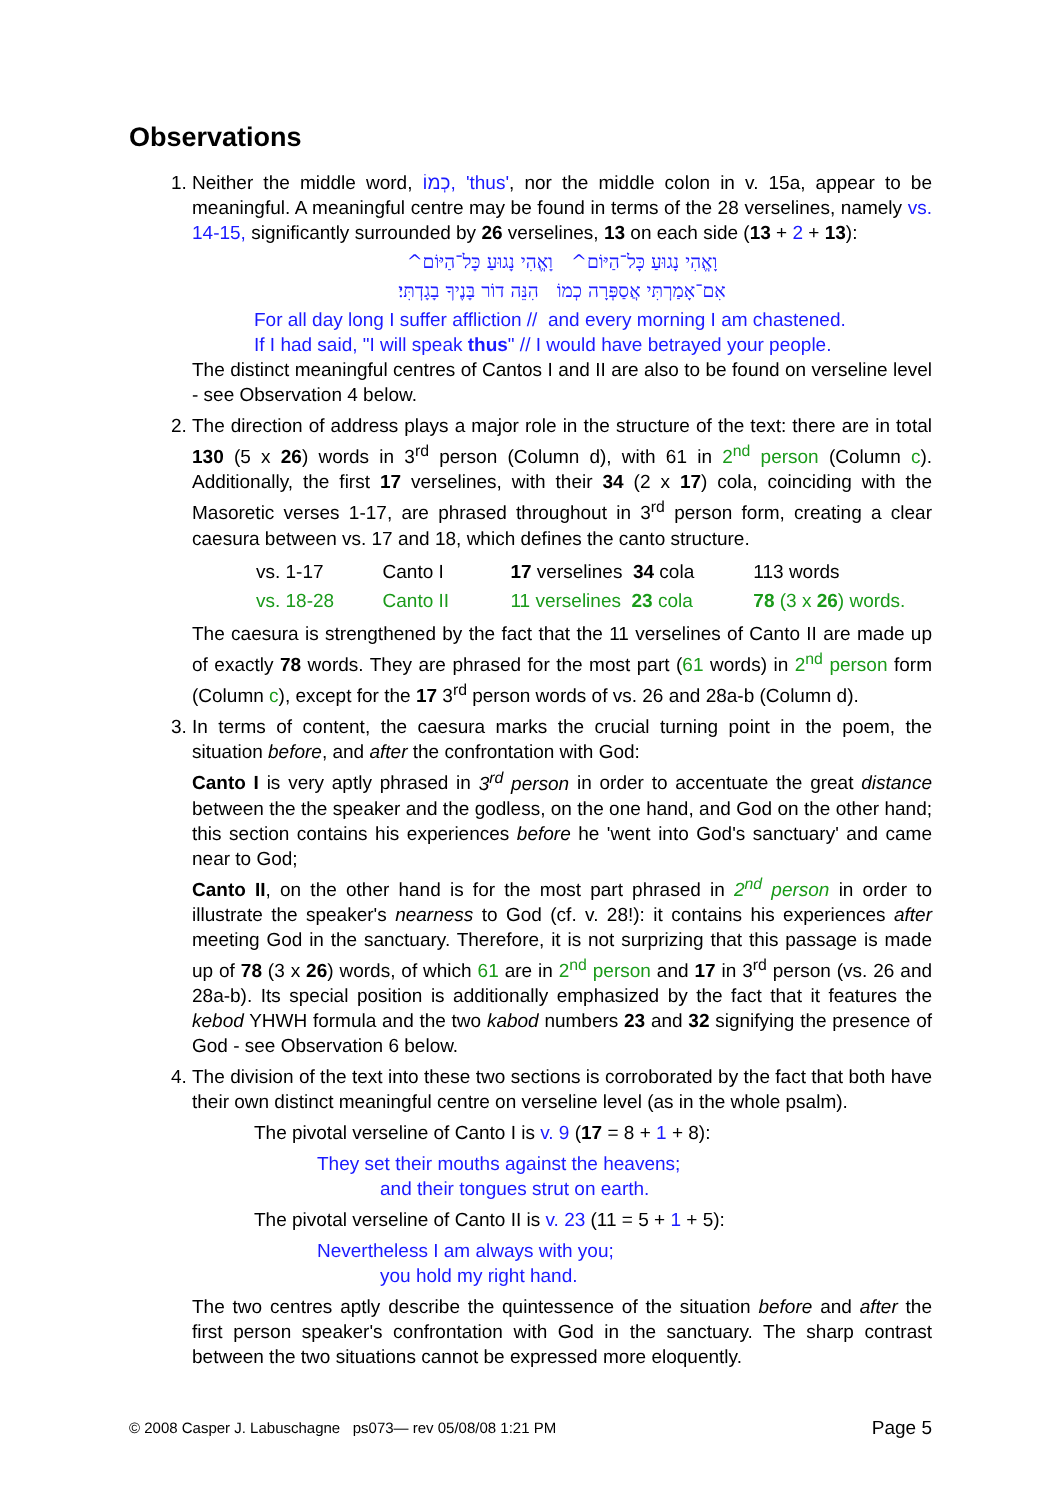Observations
1. Neither the middle word, כְמוֹ, 'thus', nor the middle colon in v. 15a, appear to be meaningful. A meaningful centre may be found in terms of the 28 verselines, namely vs. 14-15, significantly surrounded by 26 verselines, 13 on each side (13 + 2 + 13):
וָאֱהִי נָגוּעַ כָּל־הַיּוֹם^ וָאֱהִי נָגוּעַ כָּל־הַיּוֹם^
אִם־אָמַרְתִּי אֲסַפְּרָה כְמוֹ הִנֵּה דוֹר בָּנֶיךָ בָגָדְתִּי׃
For all day long I suffer affliction // and every morning I am chastened.
If I had said, "I will speak thus" // I would have betrayed your people.
The distinct meaningful centres of Cantos I and II are also to be found on verseline level - see Observation 4 below.
2. The direction of address plays a major role in the structure of the text: there are in total 130 (5 x 26) words in 3<sup>rd</sup> person (Column d), with 61 in 2<sup>nd</sup> person (Column c). Additionally, the first 17 verselines, with their 34 (2 x 17) cola, coinciding with the Masoretic verses 1-17, are phrased throughout in 3<sup>rd</sup> person form, creating a clear caesura between vs. 17 and 18, which defines the canto structure.
| vs. 1-17 | Canto I | 17 verselines 34 cola | 113 words |
| vs. 18-28 | Canto II | 11 verselines 23 cola | 78 (3 x 26 ) words. |
The caesura is strengthened by the fact that the 11 verselines of Canto II are made up of exactly 78 words. They are phrased for the most part (61 words) in 2<sup>nd</sup> person form (Column c), except for the 17 3<sup>rd</sup> person words of vs. 26 and 28a-b (Column d).
3. In terms of content, the caesura marks the crucial turning point in the poem, the situation before, and after the confrontation with God:
Canto I is very aptly phrased in 3<sup>rd</sup> person in order to accentuate the great distance between the the speaker and the godless, on the one hand, and God on the other hand; this section contains his experiences before he 'went into God's sanctuary' and came near to God;
Canto II, on the other hand is for the most part phrased in 2<sup>nd</sup> person in order to illustrate the speaker's nearness to God (cf. v. 28!): it contains his experiences after meeting God in the sanctuary. Therefore, it is not surprizing that this passage is made up of 78 (3 x 26) words, of which 61 are in 2<sup>nd</sup> person and 17 in 3<sup>rd</sup> person (vs. 26 and 28a-b). Its special position is additionally emphasized by the fact that it features the kebod YHWH formula and the two kabod numbers 23 and 32 signifying the presence of God - see Observation 6 below.
4. The division of the text into these two sections is corroborated by the fact that both have their own distinct meaningful centre on verseline level (as in the whole psalm).
The pivotal verseline of Canto I is v. 9 (17 = 8 + 1 + 8):
They set their mouths against the heavens;
and their tongues strut on earth.
The pivotal verseline of Canto II is v. 23 (11 = 5 + 1 + 5):
Nevertheless I am always with you;
you hold my right hand.
The two centres aptly describe the quintessence of the situation before and after the first person speaker's confrontation with God in the sanctuary. The sharp contrast between the two situations cannot be expressed more eloquently.
© 2008 Casper J. Labuschagne ps073— rev 05/08/08 1:21 PM Page 5